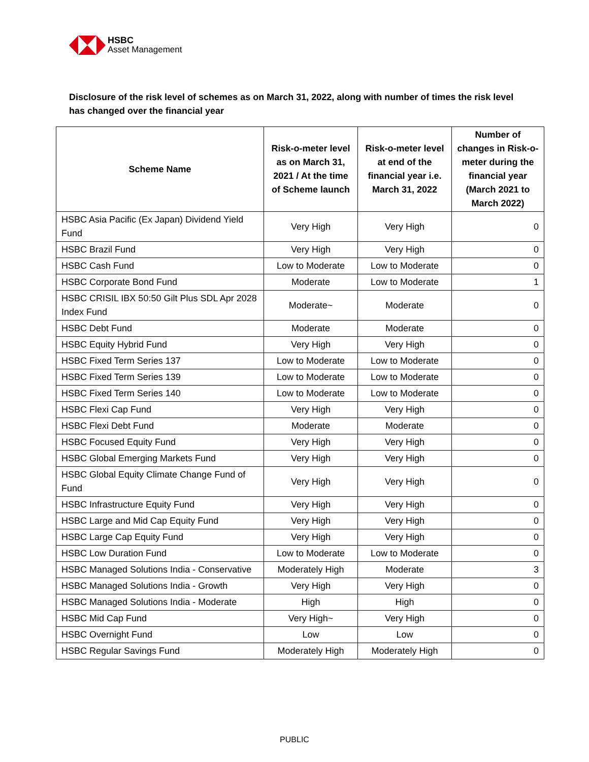HSBC
Asset Management
Disclosure of the risk level of schemes as on March 31, 2022, along with number of times the risk level has changed over the financial year
| Scheme Name | Risk-o-meter level as on March 31, 2021 / At the time of Scheme launch | Risk-o-meter level at end of the financial year i.e. March 31, 2022 | Number of changes in Risk-o-meter during the financial year (March 2021 to March 2022) |
| --- | --- | --- | --- |
| HSBC Asia Pacific (Ex Japan) Dividend Yield Fund | Very High | Very High | 0 |
| HSBC Brazil Fund | Very High | Very High | 0 |
| HSBC Cash Fund | Low to Moderate | Low to Moderate | 0 |
| HSBC Corporate Bond Fund | Moderate | Low to Moderate | 1 |
| HSBC CRISIL IBX 50:50 Gilt Plus SDL Apr 2028 Index Fund | Moderate~ | Moderate | 0 |
| HSBC Debt Fund | Moderate | Moderate | 0 |
| HSBC Equity Hybrid Fund | Very High | Very High | 0 |
| HSBC Fixed Term Series 137 | Low to Moderate | Low to Moderate | 0 |
| HSBC Fixed Term Series 139 | Low to Moderate | Low to Moderate | 0 |
| HSBC Fixed Term Series 140 | Low to Moderate | Low to Moderate | 0 |
| HSBC Flexi Cap Fund | Very High | Very High | 0 |
| HSBC Flexi Debt Fund | Moderate | Moderate | 0 |
| HSBC Focused Equity Fund | Very High | Very High | 0 |
| HSBC Global Emerging Markets Fund | Very High | Very High | 0 |
| HSBC Global Equity Climate Change Fund of Fund | Very High | Very High | 0 |
| HSBC Infrastructure Equity Fund | Very High | Very High | 0 |
| HSBC Large and Mid Cap Equity Fund | Very High | Very High | 0 |
| HSBC Large Cap Equity Fund | Very High | Very High | 0 |
| HSBC Low Duration Fund | Low to Moderate | Low to Moderate | 0 |
| HSBC Managed Solutions India - Conservative | Moderately High | Moderate | 3 |
| HSBC Managed Solutions India - Growth | Very High | Very High | 0 |
| HSBC Managed Solutions India - Moderate | High | High | 0 |
| HSBC Mid Cap Fund | Very High~ | Very High | 0 |
| HSBC Overnight Fund | Low | Low | 0 |
| HSBC Regular Savings Fund | Moderately High | Moderately High | 0 |
PUBLIC